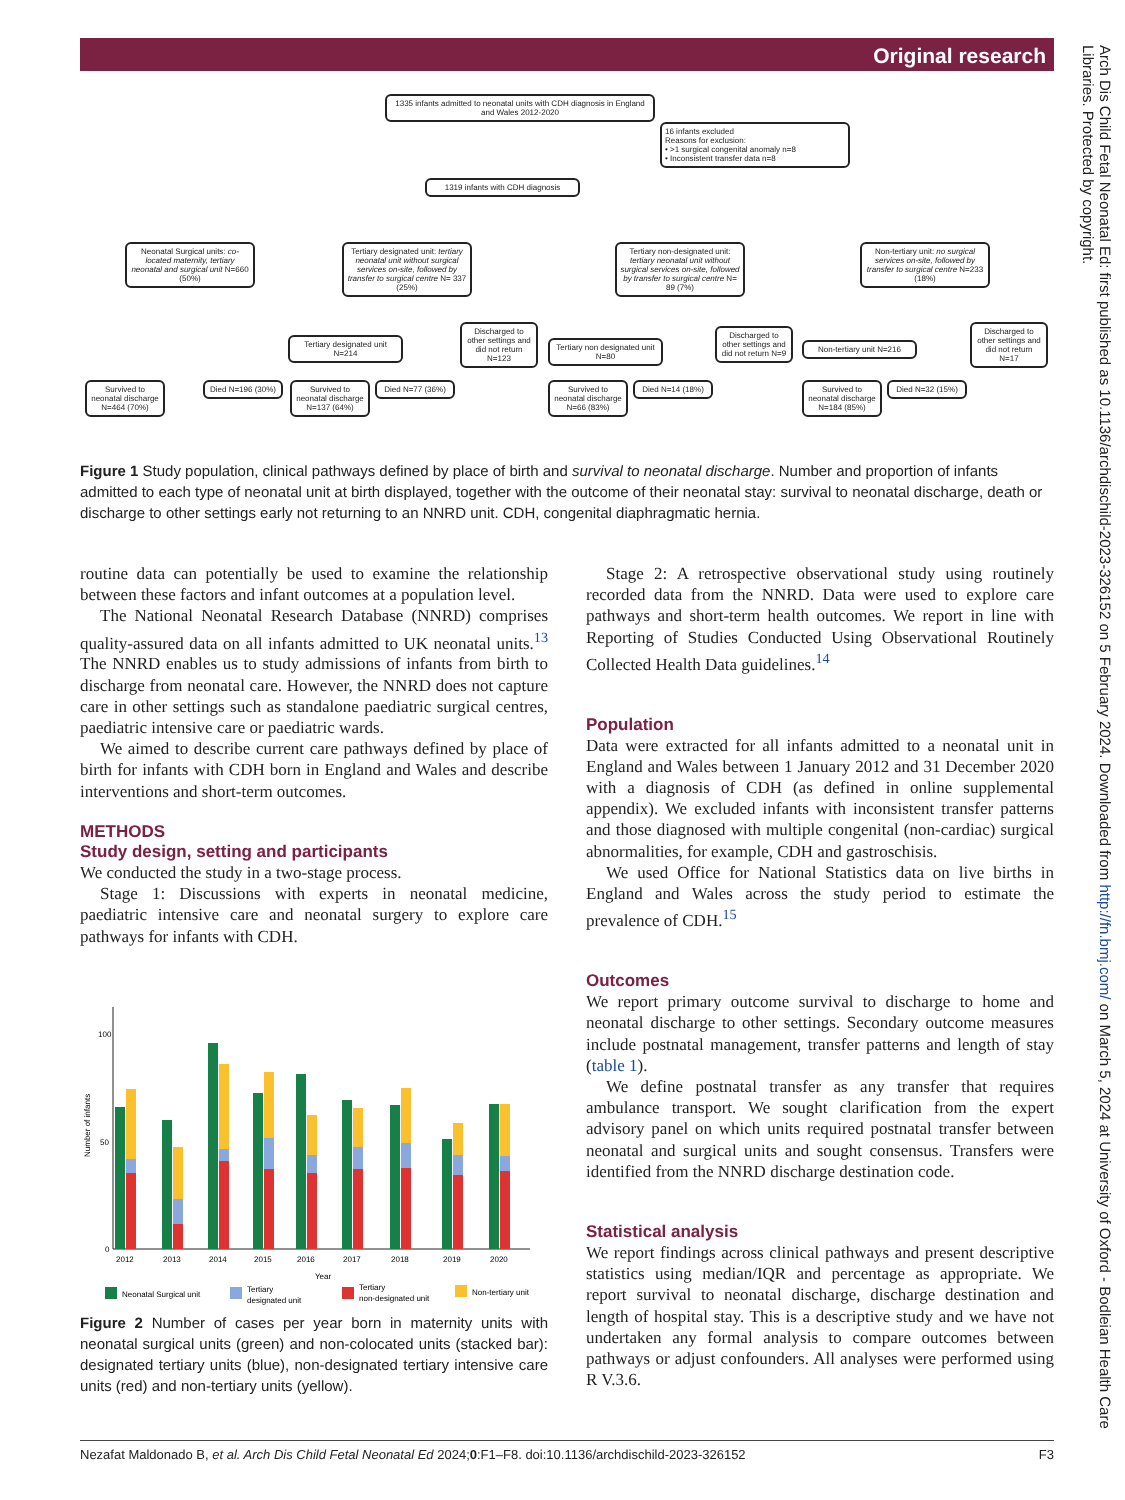Original research
Arch Dis Child Fetal Neonatal Ed: first published as 10.1136/archdischild-2023-326152 on 5 February 2024. Downloaded from http://fn.bmj.com/ on March 5, 2024 at University of Oxford - Bodleian Health Care Libraries. Protected by copyright.
1335 infants admitted to neonatal units with CDH diagnosis in England and Wales 2012-2020
16 infants excluded
Reasons for exclusion:
• >1 surgical congenital anomaly n=8
• Inconsistent transfer data n=8
1319 infants with CDH diagnosis
Neonatal Surgical units: co-located maternity, tertiary neonatal and surgical unit N=660 (50%)
Tertiary designated unit: tertiary neonatal unit without surgical services on-site, followed by transfer to surgical centre N= 337 (25%)
Tertiary non-designated unit: tertiary neonatal unit without surgical services on-site, followed by transfer to surgical centre N= 89 (7%)
Non-tertiary unit: no surgical services on-site, followed by transfer to surgical centre N=233 (18%)
Tertiary designated unit N=214
Discharged to other settings and did not return N=123
Tertiary non designated unit N=80
Discharged to other settings and did not return N=9
Non-tertiary unit N=216
Discharged to other settings and did not return N=17
Survived to neonatal discharge N=464 (70%)
Died N=196 (30%)
Survived to neonatal discharge N=137 (64%)
Died N=77 (36%)
Survived to neonatal discharge N=66 (83%)
Died N=14 (18%)
Survived to neonatal discharge N=184 (85%)
Died N=32 (15%)
Figure 1 Study population, clinical pathways defined by place of birth and survival to neonatal discharge. Number and proportion of infants admitted to each type of neonatal unit at birth displayed, together with the outcome of their neonatal stay: survival to neonatal discharge, death or discharge to other settings early not returning to an NNRD unit. CDH, congenital diaphragmatic hernia.
routine data can potentially be used to examine the relationship between these factors and infant outcomes at a population level.
The National Neonatal Research Database (NNRD) comprises quality-assured data on all infants admitted to UK neonatal units.<sup>13</sup> The NNRD enables us to study admissions of infants from birth to discharge from neonatal care. However, the NNRD does not capture care in other settings such as standalone paediatric surgical centres, paediatric intensive care or paediatric wards.
We aimed to describe current care pathways defined by place of birth for infants with CDH born in England and Wales and describe interventions and short-term outcomes.
METHODS
Study design, setting and participants
We conducted the study in a two-stage process.
Stage 1: Discussions with experts in neonatal medicine, paediatric intensive care and neonatal surgery to explore care pathways for infants with CDH.
Number of infants
100
50
0
2012
2013
2014
2015
2016
2017
2018
2019
2020
Year
Neonatal Surgical unit
Tertiary
designated unit
Tertiary
non-designated unit
Non-tertiary unit
Figure 2 Number of cases per year born in maternity units with neonatal surgical units (green) and non-colocated units (stacked bar): designated tertiary units (blue), non-designated tertiary intensive care units (red) and non-tertiary units (yellow).
Stage 2: A retrospective observational study using routinely recorded data from the NNRD. Data were used to explore care pathways and short-term health outcomes. We report in line with Reporting of Studies Conducted Using Observational Routinely Collected Health Data guidelines.<sup>14</sup>
Population
Data were extracted for all infants admitted to a neonatal unit in England and Wales between 1 January 2012 and 31 December 2020 with a diagnosis of CDH (as defined in online supplemental appendix). We excluded infants with inconsistent transfer patterns and those diagnosed with multiple congenital (non-cardiac) surgical abnormalities, for example, CDH and gastroschisis.
We used Office for National Statistics data on live births in England and Wales across the study period to estimate the prevalence of CDH.<sup>15</sup>
Outcomes
We report primary outcome survival to discharge to home and neonatal discharge to other settings. Secondary outcome measures include postnatal management, transfer patterns and length of stay (table 1).
We define postnatal transfer as any transfer that requires ambulance transport. We sought clarification from the expert advisory panel on which units required postnatal transfer between neonatal and surgical units and sought consensus. Transfers were identified from the NNRD discharge destination code.
Statistical analysis
We report findings across clinical pathways and present descriptive statistics using median/IQR and percentage as appropriate. We report survival to neonatal discharge, discharge destination and length of hospital stay. This is a descriptive study and we have not undertaken any formal analysis to compare outcomes between pathways or adjust confounders. All analyses were performed using R V.3.6.
Nezafat Maldonado B, et al. Arch Dis Child Fetal Neonatal Ed 2024;0:F1–F8. doi:10.1136/archdischild-2023-326152 F3